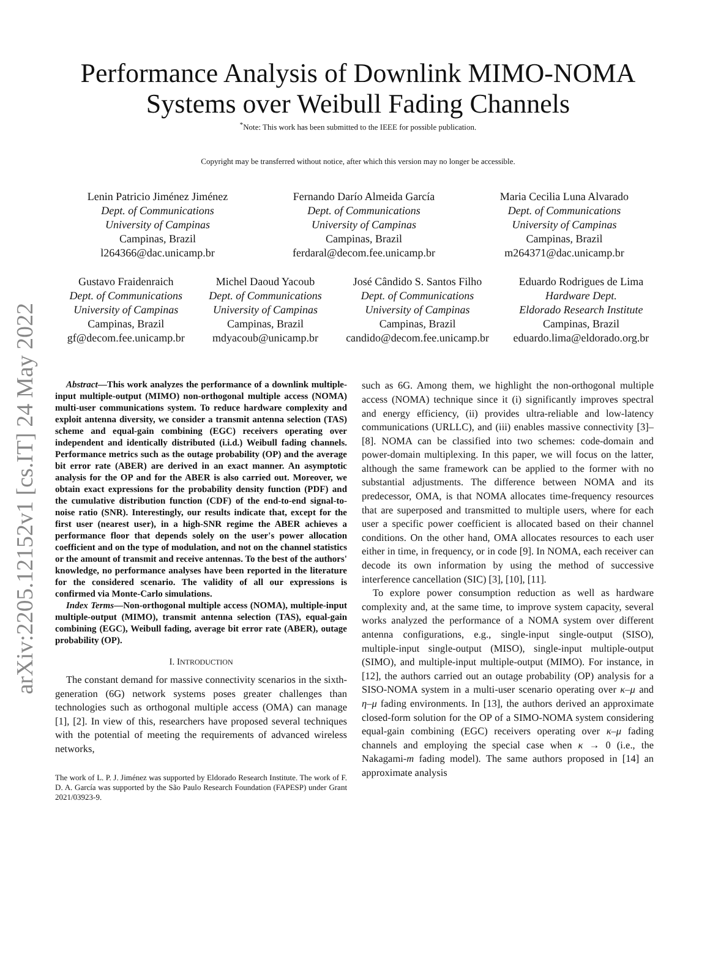arXiv:2205.12152v1 [cs.IT] 24 May 2022
Performance Analysis of Downlink MIMO-NOMA Systems over Weibull Fading Channels
<sup>*</sup> Note: This work has been submitted to the IEEE for possible publication.
Copyright may be transferred without notice, after which this version may no longer be accessible.
Lenin Patricio Jiménez Jiménez
Dept. of Communications
University of Campinas
Campinas, Brazil
l264366@dac.unicamp.br
Fernando Darío Almeida García
Dept. of Communications
University of Campinas
Campinas, Brazil
ferdaral@decom.fee.unicamp.br
Maria Cecilia Luna Alvarado
Dept. of Communications
University of Campinas
Campinas, Brazil
m264371@dac.unicamp.br
Gustavo Fraidenraich
Dept. of Communications
University of Campinas
Campinas, Brazil
gf@decom.fee.unicamp.br
Michel Daoud Yacoub
Dept. of Communications
University of Campinas
Campinas, Brazil
mdyacoub@unicamp.br
José Cândido S. Santos Filho
Dept. of Communications
University of Campinas
Campinas, Brazil
candido@decom.fee.unicamp.br
Eduardo Rodrigues de Lima
Hardware Dept.
Eldorado Research Institute
Campinas, Brazil
eduardo.lima@eldorado.org.br
Abstract—This work analyzes the performance of a downlink multiple-input multiple-output (MIMO) non-orthogonal multiple access (NOMA) multi-user communications system. To reduce hardware complexity and exploit antenna diversity, we consider a transmit antenna selection (TAS) scheme and equal-gain combining (EGC) receivers operating over independent and identically distributed (i.i.d.) Weibull fading channels. Performance metrics such as the outage probability (OP) and the average bit error rate (ABER) are derived in an exact manner. An asymptotic analysis for the OP and for the ABER is also carried out. Moreover, we obtain exact expressions for the probability density function (PDF) and the cumulative distribution function (CDF) of the end-to-end signal-to-noise ratio (SNR). Interestingly, our results indicate that, except for the first user (nearest user), in a high-SNR regime the ABER achieves a performance floor that depends solely on the user's power allocation coefficient and on the type of modulation, and not on the channel statistics or the amount of transmit and receive antennas. To the best of the authors' knowledge, no performance analyses have been reported in the literature for the considered scenario. The validity of all our expressions is confirmed via Monte-Carlo simulations.
Index Terms—Non-orthogonal multiple access (NOMA), multiple-input multiple-output (MIMO), transmit antenna selection (TAS), equal-gain combining (EGC), Weibull fading, average bit error rate (ABER), outage probability (OP).
I. INTRODUCTION
The constant demand for massive connectivity scenarios in the sixth-generation (6G) network systems poses greater challenges than technologies such as orthogonal multiple access (OMA) can manage [1], [2]. In view of this, researchers have proposed several techniques with the potential of meeting the requirements of advanced wireless networks,
The work of L. P. J. Jiménez was supported by Eldorado Research Institute. The work of F. D. A. García was supported by the São Paulo Research Foundation (FAPESP) under Grant 2021/03923-9.
such as 6G. Among them, we highlight the non-orthogonal multiple access (NOMA) technique since it (i) significantly improves spectral and energy efficiency, (ii) provides ultra-reliable and low-latency communications (URLLC), and (iii) enables massive connectivity [3]–[8]. NOMA can be classified into two schemes: code-domain and power-domain multiplexing. In this paper, we will focus on the latter, although the same framework can be applied to the former with no substantial adjustments. The difference between NOMA and its predecessor, OMA, is that NOMA allocates time-frequency resources that are superposed and transmitted to multiple users, where for each user a specific power coefficient is allocated based on their channel conditions. On the other hand, OMA allocates resources to each user either in time, in frequency, or in code [9]. In NOMA, each receiver can decode its own information by using the method of successive interference cancellation (SIC) [3], [10], [11].
To explore power consumption reduction as well as hardware complexity and, at the same time, to improve system capacity, several works analyzed the performance of a NOMA system over different antenna configurations, e.g., single-input single-output (SISO), multiple-input single-output (MISO), single-input multiple-output (SIMO), and multiple-input multiple-output (MIMO). For instance, in [12], the authors carried out an outage probability (OP) analysis for a SISO-NOMA system in a multi-user scenario operating over κ–μ and η–μ fading environments. In [13], the authors derived an approximate closed-form solution for the OP of a SIMO-NOMA system considering equal-gain combining (EGC) receivers operating over κ–μ fading channels and employing the special case when κ → 0 (i.e., the Nakagami-m fading model). The same authors proposed in [14] an approximate analysis